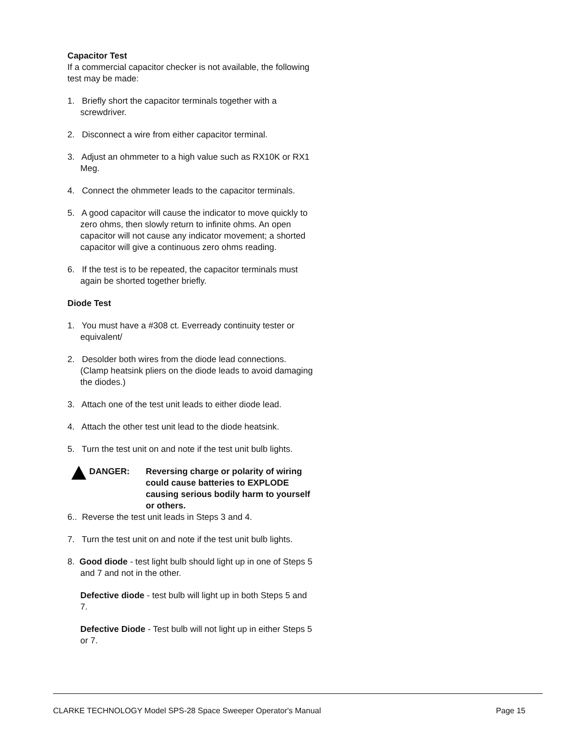Capacitor Test
If a commercial capacitor checker is not available, the following test may be made:
1. Briefly short the capacitor terminals together with a screwdriver.
2. Disconnect a wire from either capacitor terminal.
3. Adjust an ohmmeter to a high value such as RX10K or RX1 Meg.
4. Connect the ohmmeter leads to the capacitor terminals.
5. A good capacitor will cause the indicator to move quickly to zero ohms, then slowly return to infinite ohms. An open capacitor will not cause any indicator movement; a shorted capacitor will give a continuous zero ohms reading.
6. If the test is to be repeated, the capacitor terminals must again be shorted together briefly.
Diode Test
1. You must have a #308 ct. Everready continuity tester or equivalent/
2. Desolder both wires from the diode lead connections. (Clamp heatsink pliers on the diode leads to avoid damaging the diodes.)
3. Attach one of the test unit leads to either diode lead.
4. Attach the other test unit lead to the diode heatsink.
5. Turn the test unit on and note if the test unit bulb lights.
DANGER: Reversing charge or polarity of wiring could cause batteries to EXPLODE causing serious bodily harm to yourself or others.
6.. Reverse the test unit leads in Steps 3 and 4.
7. Turn the test unit on and note if the test unit bulb lights.
8. Good diode - test light bulb should light up in one of Steps 5 and 7 and not in the other.
Defective diode - test bulb will light up in both Steps 5 and 7.
Defective Diode - Test bulb will not light up in either Steps 5 or 7.
CLARKE TECHNOLOGY Model SPS-28 Space Sweeper Operator's Manual Page 15